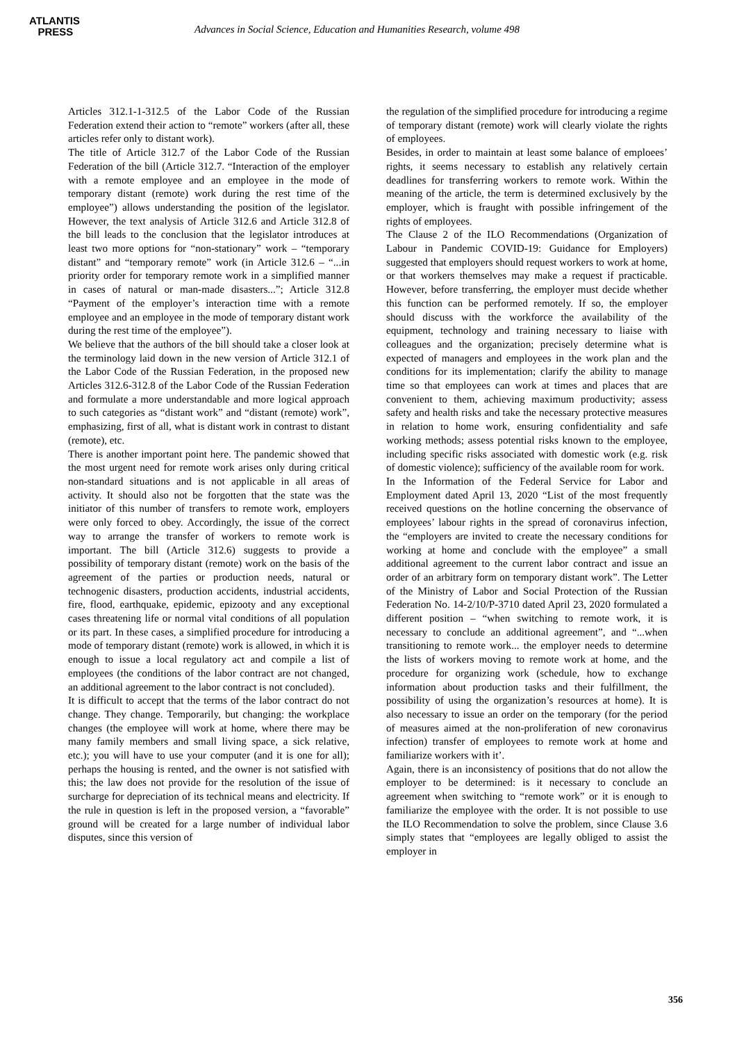ATLANTIS
PRESS
Advances in Social Science, Education and Humanities Research, volume 498
Articles 312.1-1-312.5 of the Labor Code of the Russian Federation extend their action to “remote” workers (after all, these articles refer only to distant work).
The title of Article 312.7 of the Labor Code of the Russian Federation of the bill (Article 312.7. “Interaction of the employer with a remote employee and an employee in the mode of temporary distant (remote) work during the rest time of the employee”) allows understanding the position of the legislator. However, the text analysis of Article 312.6 and Article 312.8 of the bill leads to the conclusion that the legislator introduces at least two more options for “non-stationary” work – “temporary distant” and “temporary remote” work (in Article 312.6 – “...in priority order for temporary remote work in a simplified manner in cases of natural or man-made disasters...”; Article 312.8 “Payment of the employer’s interaction time with a remote employee and an employee in the mode of temporary distant work during the rest time of the employee”).
We believe that the authors of the bill should take a closer look at the terminology laid down in the new version of Article 312.1 of the Labor Code of the Russian Federation, in the proposed new Articles 312.6-312.8 of the Labor Code of the Russian Federation and formulate a more understandable and more logical approach to such categories as “distant work” and “distant (remote) work”, emphasizing, first of all, what is distant work in contrast to distant (remote), etc.
There is another important point here. The pandemic showed that the most urgent need for remote work arises only during critical non-standard situations and is not applicable in all areas of activity. It should also not be forgotten that the state was the initiator of this number of transfers to remote work, employers were only forced to obey. Accordingly, the issue of the correct way to arrange the transfer of workers to remote work is important. The bill (Article 312.6) suggests to provide a possibility of temporary distant (remote) work on the basis of the agreement of the parties or production needs, natural or technogenic disasters, production accidents, industrial accidents, fire, flood, earthquake, epidemic, epizooty and any exceptional cases threatening life or normal vital conditions of all population or its part. In these cases, a simplified procedure for introducing a mode of temporary distant (remote) work is allowed, in which it is enough to issue a local regulatory act and compile a list of employees (the conditions of the labor contract are not changed, an additional agreement to the labor contract is not concluded).
It is difficult to accept that the terms of the labor contract do not change. They change. Temporarily, but changing: the workplace changes (the employee will work at home, where there may be many family members and small living space, a sick relative, etc.); you will have to use your computer (and it is one for all); perhaps the housing is rented, and the owner is not satisfied with this; the law does not provide for the resolution of the issue of surcharge for depreciation of its technical means and electricity. If the rule in question is left in the proposed version, a “favorable” ground will be created for a large number of individual labor disputes, since this version of
the regulation of the simplified procedure for introducing a regime of temporary distant (remote) work will clearly violate the rights of employees.
Besides, in order to maintain at least some balance of emploees’ rights, it seems necessary to establish any relatively certain deadlines for transferring workers to remote work. Within the meaning of the article, the term is determined exclusively by the employer, which is fraught with possible infringement of the rights of employees.
The Clause 2 of the ILO Recommendations (Organization of Labour in Pandemic COVID-19: Guidance for Employers) suggested that employers should request workers to work at home, or that workers themselves may make a request if practicable. However, before transferring, the employer must decide whether this function can be performed remotely. If so, the employer should discuss with the workforce the availability of the equipment, technology and training necessary to liaise with colleagues and the organization; precisely determine what is expected of managers and employees in the work plan and the conditions for its implementation; clarify the ability to manage time so that employees can work at times and places that are convenient to them, achieving maximum productivity; assess safety and health risks and take the necessary protective measures in relation to home work, ensuring confidentiality and safe working methods; assess potential risks known to the employee, including specific risks associated with domestic work (e.g. risk of domestic violence); sufficiency of the available room for work.
In the Information of the Federal Service for Labor and Employment dated April 13, 2020 “List of the most frequently received questions on the hotline concerning the observance of employees’ labour rights in the spread of coronavirus infection, the “employers are invited to create the necessary conditions for working at home and conclude with the employee” a small additional agreement to the current labor contract and issue an order of an arbitrary form on temporary distant work”. The Letter of the Ministry of Labor and Social Protection of the Russian Federation No. 14-2/10/P-3710 dated April 23, 2020 formulated a different position – “when switching to remote work, it is necessary to conclude an additional agreement”, and “...when transitioning to remote work... the employer needs to determine the lists of workers moving to remote work at home, and the procedure for organizing work (schedule, how to exchange information about production tasks and their fulfillment, the possibility of using the organization’s resources at home). It is also necessary to issue an order on the temporary (for the period of measures aimed at the non-proliferation of new coronavirus infection) transfer of employees to remote work at home and familiarize workers with it’.
Again, there is an inconsistency of positions that do not allow the employer to be determined: is it necessary to conclude an agreement when switching to “remote work” or it is enough to familiarize the employee with the order. It is not possible to use the ILO Recommendation to solve the problem, since Clause 3.6 simply states that “employees are legally obliged to assist the employer in
356